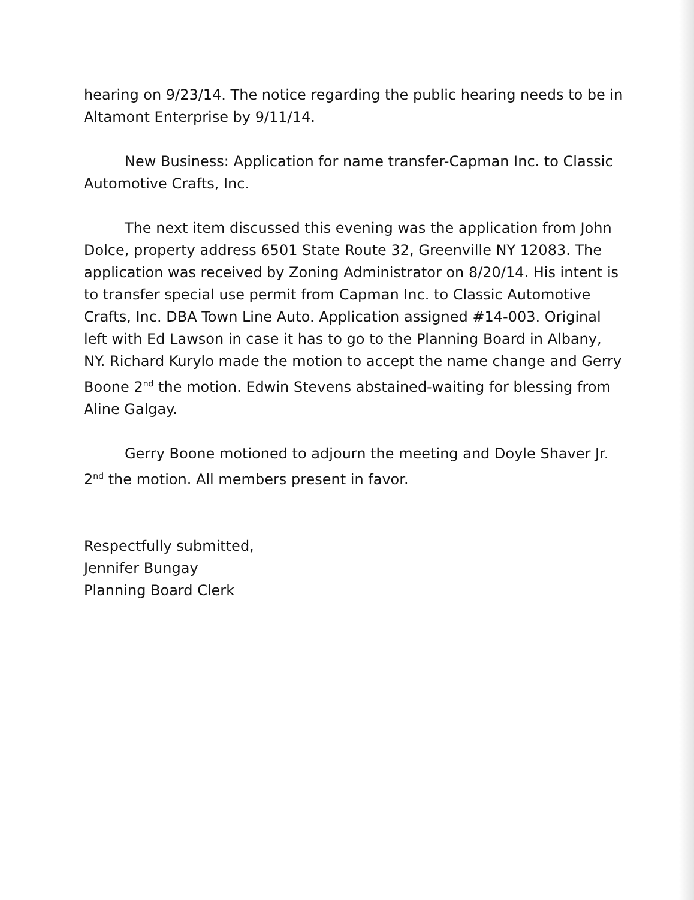hearing on 9/23/14. The notice regarding the public hearing needs to be in Altamont Enterprise by 9/11/14.
New Business: Application for name transfer-Capman Inc. to Classic Automotive Crafts, Inc.
The next item discussed this evening was the application from John Dolce, property address 6501 State Route 32, Greenville NY 12083. The application was received by Zoning Administrator on 8/20/14. His intent is to transfer special use permit from Capman Inc. to Classic Automotive Crafts, Inc. DBA Town Line Auto. Application assigned #14-003. Original left with Ed Lawson in case it has to go to the Planning Board in Albany, NY. Richard Kurylo made the motion to accept the name change and Gerry Boone 2<sup>nd</sup> the motion. Edwin Stevens abstained-waiting for blessing from Aline Galgay.
Gerry Boone motioned to adjourn the meeting and Doyle Shaver Jr. 2<sup>nd</sup> the motion. All members present in favor.
Respectfully submitted,
Jennifer Bungay
Planning Board Clerk